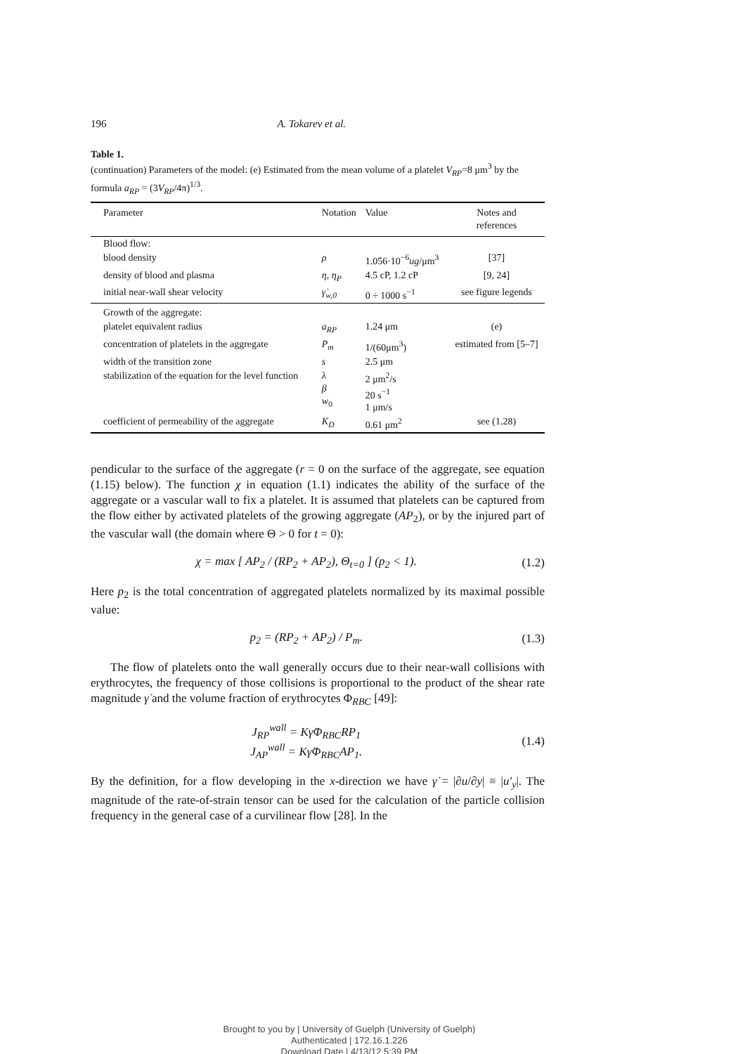196 A. Tokarev et al.
Table 1.
(continuation) Parameters of the model: (e) Estimated from the mean volume of a platelet V<sub>RP</sub>=8 μm<sup>3</sup> by the formula a<sub>RP</sub> = (3V<sub>RP</sub>/4π)<sup>1/3</sup>.
| Parameter | Notation | Value | Notes and references |
| --- | --- | --- | --- |
| Blood flow: | | | |
| blood density | ρ | 1.056·10<sup>−6</sup> ug /μm<sup>3</sup> | [37] |
| density of blood and plasma | η , η<sub>P</sub> | 4.5 cP, 1.2 cP | [9, 24] |
| initial near-wall shear velocity | γ̇<sub>w,0</sub> | 0 ÷ 1000 s<sup>−1</sup> | see figure legends |
| Growth of the aggregate: | | | |
| platelet equivalent radius | a<sub>RP</sub> | 1.24 μm | (e) |
| concentration of platelets in the aggregate | P<sub>m</sub> | 1/(60μm<sup>3</sup>) | estimated from [5–7] |
| width of the transition zone | s | 2.5 μm | |
| stabilization of the equation for the level function | λ β w<sub>0</sub> | 2 μm<sup>2</sup>/s 20 s<sup>−1</sup> 1 μm/s | |
| coefficient of permeability of the aggregate | K<sub>D</sub> | 0.61 μm<sup>2</sup> | see (1.28) |
pendicular to the surface of the aggregate (r = 0 on the surface of the aggregate, see equation (1.15) below). The function χ in equation (1.1) indicates the ability of the surface of the aggregate or a vascular wall to fix a platelet. It is assumed that platelets can be captured from the flow either by activated platelets of the growing aggregate (AP<sub>2</sub>), or by the injured part of the vascular wall (the domain where Θ > 0 for t = 0):
χ = max [ AP<sub>2</sub> / (RP<sub>2</sub> + AP<sub>2</sub>), Θ<sub>t=0</sub> ] (p<sub>2</sub> < 1). (1.2)
Here p<sub>2</sub> is the total concentration of aggregated platelets normalized by its maximal possible value:
p<sub>2</sub> = (RP<sub>2</sub> + AP<sub>2</sub>) / P<sub>m</sub>. (1.3)
The flow of platelets onto the wall generally occurs due to their near-wall collisions with erythrocytes, the frequency of those collisions is proportional to the product of the shear rate magnitude γ̇ and the volume fraction of erythrocytes Φ<sub>RBC</sub> [49]:
J<sub>RP</sub><sup>wall</sup> = Kγ̇Φ<sub>RBC</sub>RP<sub>1</sub>
J<sub>AP</sub><sup>wall</sup> = Kγ̇Φ<sub>RBC</sub>AP<sub>1</sub>. (1.4)
By the definition, for a flow developing in the x-direction we have γ̇ = |∂u/∂y| ≡ |u′<sub>y</sub>|. The magnitude of the rate-of-strain tensor can be used for the calculation of the particle collision frequency in the general case of a curvilinear flow [28]. In the
Brought to you by | University of Guelph (University of Guelph)
Authenticated | 172.16.1.226
Download Date | 4/13/12 5:39 PM